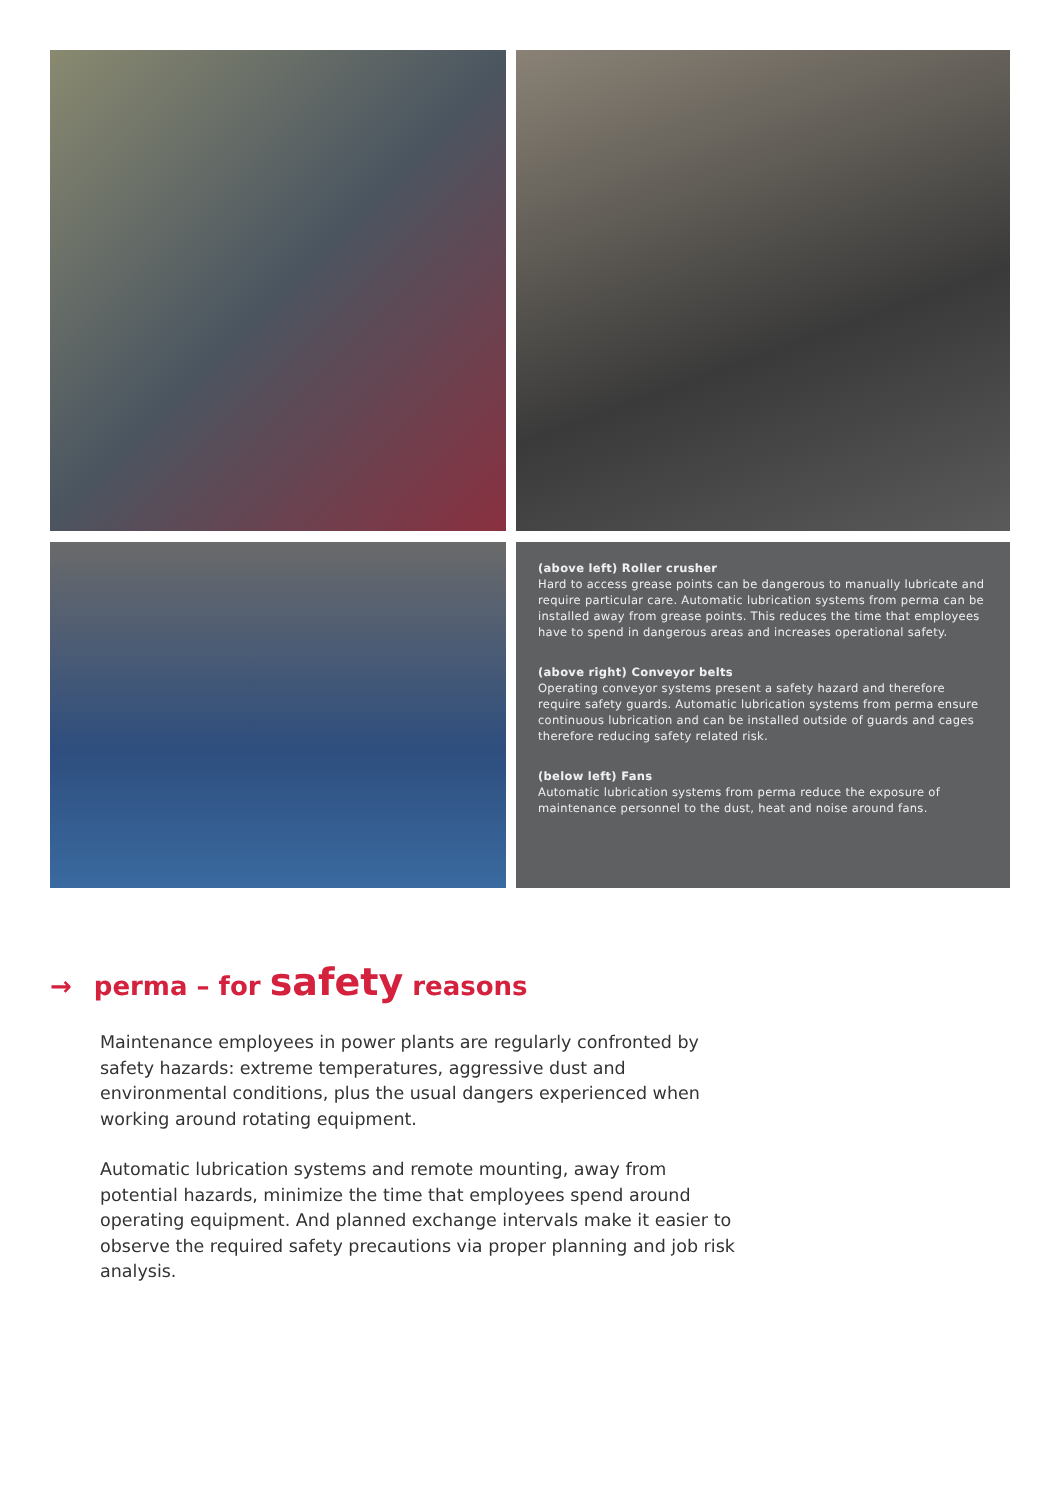(above left) Roller crusher
Hard to access grease points can be dangerous to manually lubricate and require particular care. Automatic lubrication systems from perma can be installed away from grease points. This reduces the time that employees have to spend in dangerous areas and increases operational safety.
(above right) Conveyor belts
Operating conveyor systems present a safety hazard and therefore require safety guards. Automatic lubrication systems from perma ensure continuous lubrication and can be installed outside of guards and cages therefore reducing safety related risk.
(below left) Fans
Automatic lubrication systems from perma reduce the exposure of maintenance personnel to the dust, heat and noise around fans.
→ perma – for safety reasons
Maintenance employees in power plants are regularly confronted by safety hazards: extreme temperatures, aggressive dust and environmental conditions, plus the usual dangers experienced when working around rotating equipment.
Automatic lubrication systems and remote mounting, away from potential hazards, minimize the time that employees spend around operating equipment. And planned exchange intervals make it easier to observe the required safety precautions via proper planning and job risk analysis.